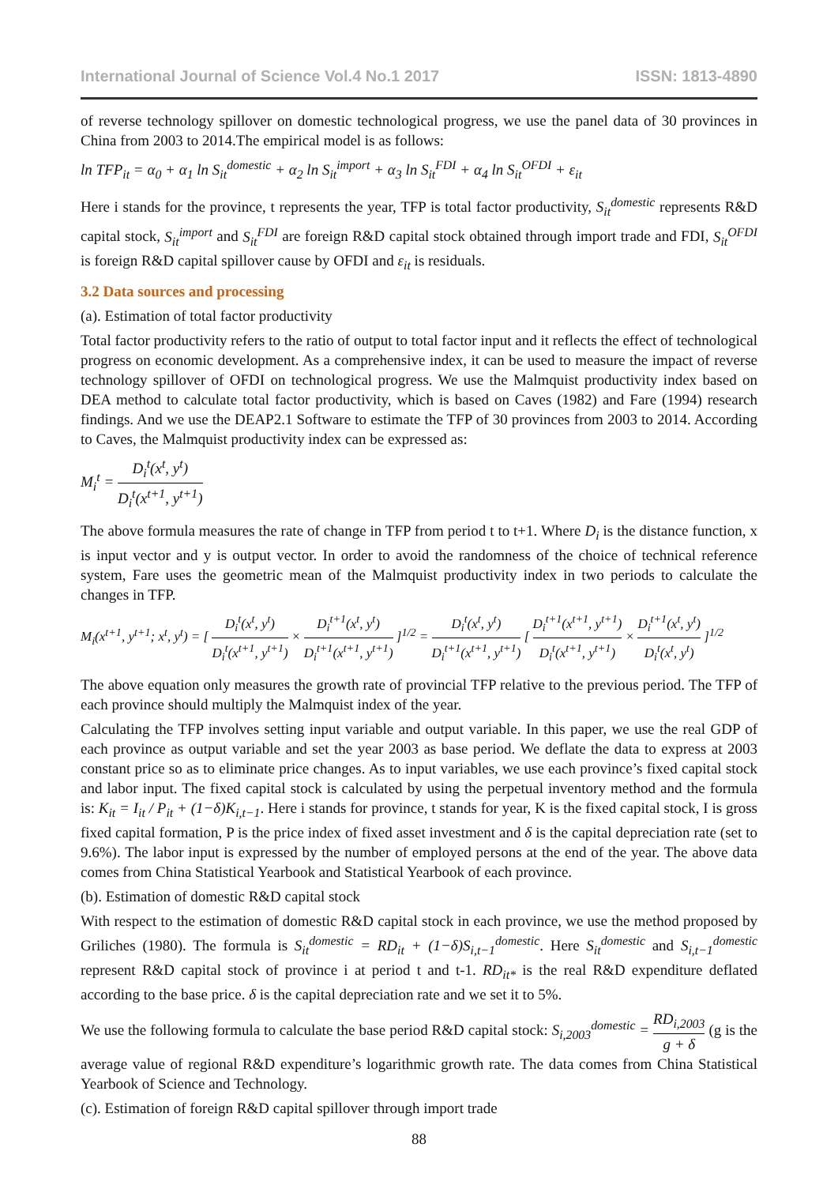International Journal of Science Vol.4 No.1 2017 ISSN: 1813-4890
of reverse technology spillover on domestic technological progress, we use the panel data of 30 provinces in China from 2003 to 2014.The empirical model is as follows:
ln TFP<sub>it</sub> = α<sub>0</sub> + α<sub>1</sub> ln S<sub>it</sub><sup>domestic</sup> + α<sub>2</sub> ln S<sub>it</sub><sup>import</sup> + α<sub>3</sub> ln S<sub>it</sub><sup>FDI</sup> + α<sub>4</sub> ln S<sub>it</sub><sup>OFDI</sup> + ε<sub>it</sub>
Here i stands for the province, t represents the year, TFP is total factor productivity, S<sub>it</sub><sup>domestic</sup> represents R&D capital stock, S<sub>it</sub><sup>import</sup> and S<sub>it</sub><sup>FDI</sup> are foreign R&D capital stock obtained through import trade and FDI, S<sub>it</sub><sup>OFDI</sup> is foreign R&D capital spillover cause by OFDI and ε<sub>it</sub> is residuals.
3.2 Data sources and processing
(a). Estimation of total factor productivity
Total factor productivity refers to the ratio of output to total factor input and it reflects the effect of technological progress on economic development. As a comprehensive index, it can be used to measure the impact of reverse technology spillover of OFDI on technological progress. We use the Malmquist productivity index based on DEA method to calculate total factor productivity, which is based on Caves (1982) and Fare (1994) research findings. And we use the DEAP2.1 Software to estimate the TFP of 30 provinces from 2003 to 2014. According to Caves, the Malmquist productivity index can be expressed as:
M<sub>i</sub><sup>t</sup> = D<sub>i</sub><sup>t</sup>(x<sup>t</sup>, y<sup>t</sup>) D<sub>i</sub><sup>t</sup>(x<sup>t+1</sup>, y<sup>t+1</sup>)
The above formula measures the rate of change in TFP from period t to t+1. Where D<sub>i</sub> is the distance function, x is input vector and y is output vector. In order to avoid the randomness of the choice of technical reference system, Fare uses the geometric mean of the Malmquist productivity index in two periods to calculate the changes in TFP.
M<sub>i</sub>(x<sup>t+1</sup>, y<sup>t+1</sup>; x<sup>t</sup>, y<sup>t</sup>) = [ D<sub>i</sub><sup>t</sup>(x<sup>t</sup>, y<sup>t</sup>) D<sub>i</sub><sup>t</sup>(x<sup>t+1</sup>, y<sup>t+1</sup>) × D<sub>i</sub><sup>t+1</sup>(x<sup>t</sup>, y<sup>t</sup>) D<sub>i</sub><sup>t+1</sup>(x<sup>t+1</sup>, y<sup>t+1</sup>) ]<sup>1/2</sup> = D<sub>i</sub><sup>t</sup>(x<sup>t</sup>, y<sup>t</sup>) D<sub>i</sub><sup>t+1</sup>(x<sup>t+1</sup>, y<sup>t+1</sup>) [ D<sub>i</sub><sup>t+1</sup>(x<sup>t+1</sup>, y<sup>t+1</sup>) D<sub>i</sub><sup>t</sup>(x<sup>t+1</sup>, y<sup>t+1</sup>) × D<sub>i</sub><sup>t+1</sup>(x<sup>t</sup>, y<sup>t</sup>) D<sub>i</sub><sup>t</sup>(x<sup>t</sup>, y<sup>t</sup>) ]<sup>1/2</sup>
The above equation only measures the growth rate of provincial TFP relative to the previous period. The TFP of each province should multiply the Malmquist index of the year.
Calculating the TFP involves setting input variable and output variable. In this paper, we use the real GDP of each province as output variable and set the year 2003 as base period. We deflate the data to express at 2003 constant price so as to eliminate price changes. As to input variables, we use each province’s fixed capital stock and labor input. The fixed capital stock is calculated by using the perpetual inventory method and the formula is: K<sub>it</sub> = I<sub>it</sub> / P<sub>it</sub> + (1−δ)K<sub>i,t−1</sub>. Here i stands for province, t stands for year, K is the fixed capital stock, I is gross fixed capital formation, P is the price index of fixed asset investment and δ is the capital depreciation rate (set to 9.6%). The labor input is expressed by the number of employed persons at the end of the year. The above data comes from China Statistical Yearbook and Statistical Yearbook of each province.
(b). Estimation of domestic R&D capital stock
With respect to the estimation of domestic R&D capital stock in each province, we use the method proposed by Griliches (1980). The formula is S<sub>it</sub><sup>domestic</sup> = RD<sub>it</sub> + (1−δ)S<sub>i,t−1</sub><sup>domestic</sup>. Here S<sub>it</sub><sup>domestic</sup> and S<sub>i,t−1</sub><sup>domestic</sup> represent R&D capital stock of province i at period t and t-1. RD<sub>it*</sub> is the real R&D expenditure deflated according to the base price. δ is the capital depreciation rate and we set it to 5%.
We use the following formula to calculate the base period R&D capital stock: S<sub>i,2003</sub><sup>domestic</sup> = RD<sub>i,2003</sub> g + δ (g is the average value of regional R&D expenditure’s logarithmic growth rate. The data comes from China Statistical Yearbook of Science and Technology.
(c). Estimation of foreign R&D capital spillover through import trade
88